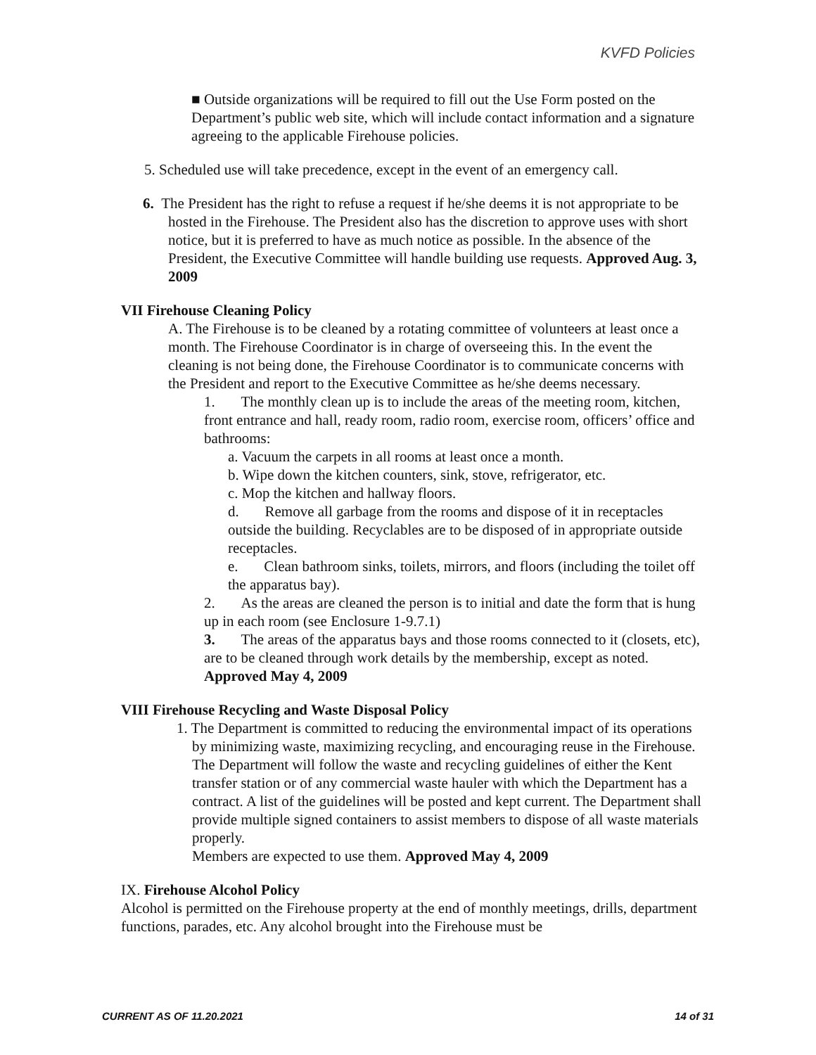KVFD Policies
■ Outside organizations will be required to fill out the Use Form posted on the Department’s public web site, which will include contact information and a signature agreeing to the applicable Firehouse policies.
5. Scheduled use will take precedence, except in the event of an emergency call.
6. The President has the right to refuse a request if he/she deems it is not appropriate to be hosted in the Firehouse. The President also has the discretion to approve uses with short notice, but it is preferred to have as much notice as possible. In the absence of the President, the Executive Committee will handle building use requests. Approved Aug. 3, 2009
VII Firehouse Cleaning Policy
A. The Firehouse is to be cleaned by a rotating committee of volunteers at least once a month. The Firehouse Coordinator is in charge of overseeing this. In the event the cleaning is not being done, the Firehouse Coordinator is to communicate concerns with the President and report to the Executive Committee as he/she deems necessary.
1. The monthly clean up is to include the areas of the meeting room, kitchen, front entrance and hall, ready room, radio room, exercise room, officers’ office and bathrooms:
a. Vacuum the carpets in all rooms at least once a month.
b. Wipe down the kitchen counters, sink, stove, refrigerator, etc.
c. Mop the kitchen and hallway floors.
d. Remove all garbage from the rooms and dispose of it in receptacles outside the building. Recyclables are to be disposed of in appropriate outside receptacles.
e. Clean bathroom sinks, toilets, mirrors, and floors (including the toilet off the apparatus bay).
2. As the areas are cleaned the person is to initial and date the form that is hung up in each room (see Enclosure 1-9.7.1)
3. The areas of the apparatus bays and those rooms connected to it (closets, etc), are to be cleaned through work details by the membership, except as noted. Approved May 4, 2009
VIII Firehouse Recycling and Waste Disposal Policy
1. The Department is committed to reducing the environmental impact of its operations by minimizing waste, maximizing recycling, and encouraging reuse in the Firehouse. The Department will follow the waste and recycling guidelines of either the Kent transfer station or of any commercial waste hauler with which the Department has a contract. A list of the guidelines will be posted and kept current. The Department shall provide multiple signed containers to assist members to dispose of all waste materials properly.
Members are expected to use them. Approved May 4, 2009
IX. Firehouse Alcohol Policy
Alcohol is permitted on the Firehouse property at the end of monthly meetings, drills, department functions, parades, etc. Any alcohol brought into the Firehouse must be
CURRENT AS OF 11.20.2021 14 of 31